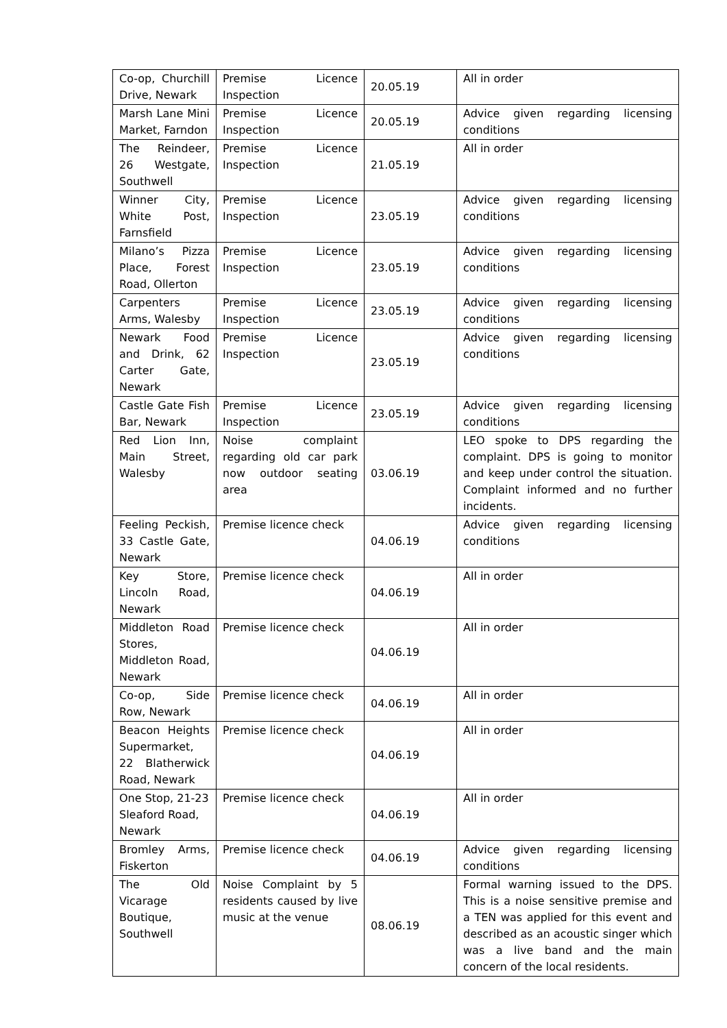| Co-op, Churchill Drive, Newark | Premise Licence Inspection | 20.05.19 | All in order |
| Marsh Lane Mini Market, Farndon | Premise Licence Inspection | 20.05.19 | Advice given regarding licensing conditions |
| The Reindeer, 26 Westgate, Southwell | Premise Licence Inspection | 21.05.19 | All in order |
| Winner City, White Post, Farnsfield | Premise Licence Inspection | 23.05.19 | Advice given regarding licensing conditions |
| Milano’s Pizza Place, Forest Road, Ollerton | Premise Licence Inspection | 23.05.19 | Advice given regarding licensing conditions |
| Carpenters Arms, Walesby | Premise Licence Inspection | 23.05.19 | Advice given regarding licensing conditions |
| Newark Food and Drink, 62 Carter Gate, Newark | Premise Licence Inspection | 23.05.19 | Advice given regarding licensing conditions |
| Castle Gate Fish Bar, Newark | Premise Licence Inspection | 23.05.19 | Advice given regarding licensing conditions |
| Red Lion Inn, Main Street, Walesby | Noise complaint regarding old car park now outdoor seating area | 03.06.19 | LEO spoke to DPS regarding the complaint. DPS is going to monitor and keep under control the situation. Complaint informed and no further incidents. |
| Feeling Peckish, 33 Castle Gate, Newark | Premise licence check | 04.06.19 | Advice given regarding licensing conditions |
| Key Store, Lincoln Road, Newark | Premise licence check | 04.06.19 | All in order |
| Middleton Road Stores, Middleton Road, Newark | Premise licence check | 04.06.19 | All in order |
| Co-op, Side Row, Newark | Premise licence check | 04.06.19 | All in order |
| Beacon Heights Supermarket, 22 Blatherwick Road, Newark | Premise licence check | 04.06.19 | All in order |
| One Stop, 21-23 Sleaford Road, Newark | Premise licence check | 04.06.19 | All in order |
| Bromley Arms, Fiskerton | Premise licence check | 04.06.19 | Advice given regarding licensing conditions |
| The Old Vicarage Boutique, Southwell | Noise Complaint by 5 residents caused by live music at the venue | 08.06.19 | Formal warning issued to the DPS. This is a noise sensitive premise and a TEN was applied for this event and described as an acoustic singer which was a live band and the main concern of the local residents. |